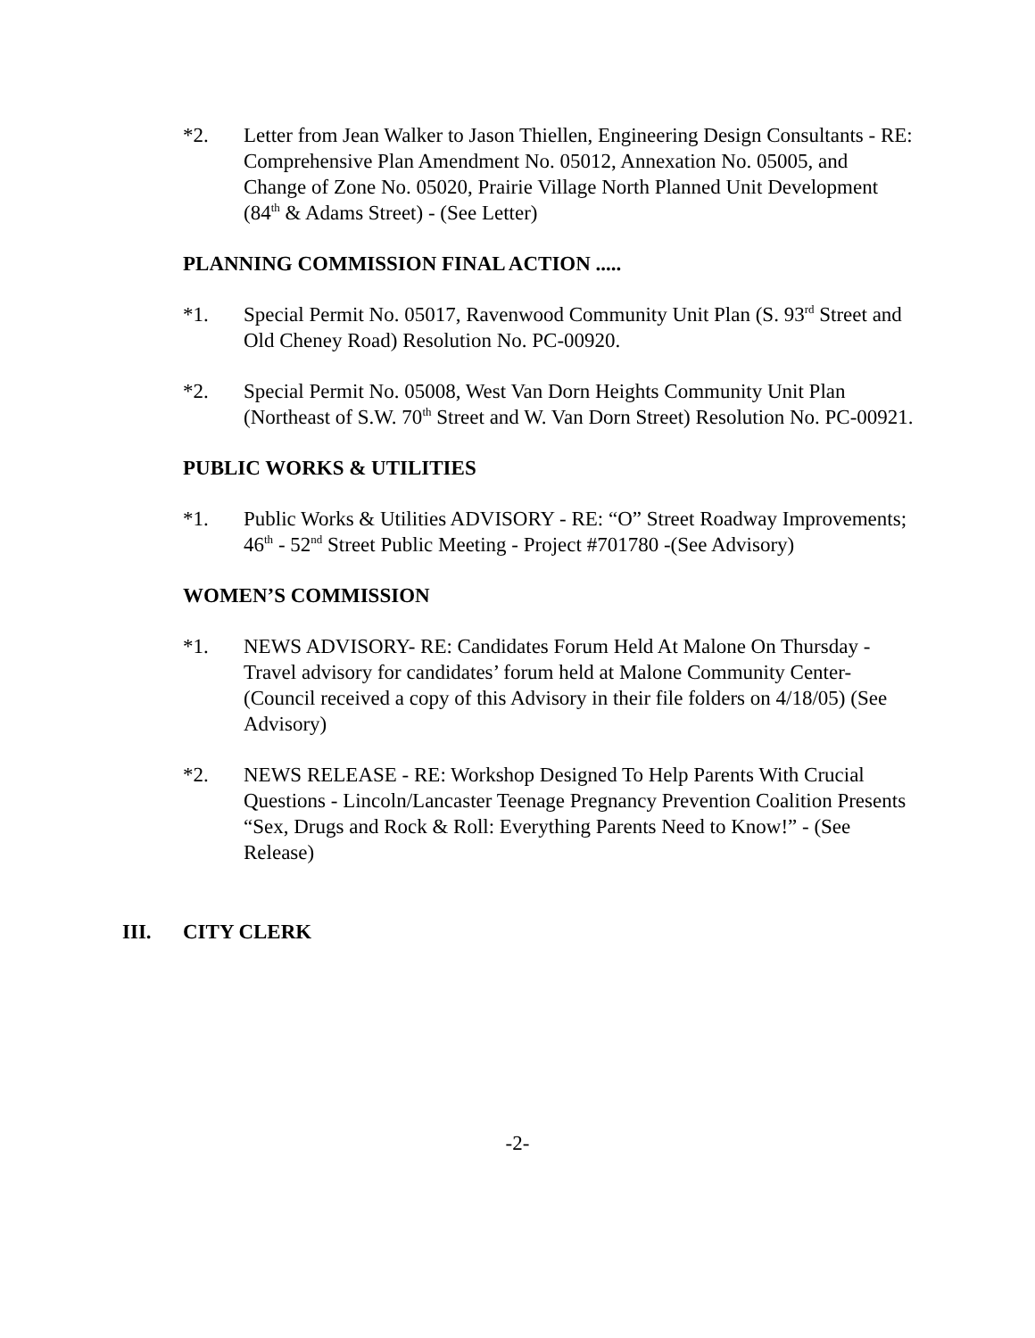*2. Letter from Jean Walker to Jason Thiellen, Engineering Design Consultants - RE: Comprehensive Plan Amendment No. 05012, Annexation No. 05005, and Change of Zone No. 05020, Prairie Village North Planned Unit Development (84<sup>th</sup> & Adams Street) - (See Letter)
PLANNING COMMISSION FINAL ACTION .....
*1. Special Permit No. 05017, Ravenwood Community Unit Plan (S. 93<sup>rd</sup> Street and Old Cheney Road) Resolution No. PC-00920.
*2. Special Permit No. 05008, West Van Dorn Heights Community Unit Plan (Northeast of S.W. 70<sup>th</sup> Street and W. Van Dorn Street) Resolution No. PC-00921.
PUBLIC WORKS & UTILITIES
*1. Public Works & Utilities ADVISORY - RE: “O” Street Roadway Improvements; 46<sup>th</sup> - 52<sup>nd</sup> Street Public Meeting - Project #701780 -(See Advisory)
WOMEN’S COMMISSION
*1. NEWS ADVISORY- RE: Candidates Forum Held At Malone On Thursday -Travel advisory for candidates’ forum held at Malone Community Center- (Council received a copy of this Advisory in their file folders on 4/18/05) (See Advisory)
*2. NEWS RELEASE - RE: Workshop Designed To Help Parents With Crucial Questions - Lincoln/Lancaster Teenage Pregnancy Prevention Coalition Presents “Sex, Drugs and Rock & Roll: Everything Parents Need to Know!” - (See Release)
III. CITY CLERK
-2-